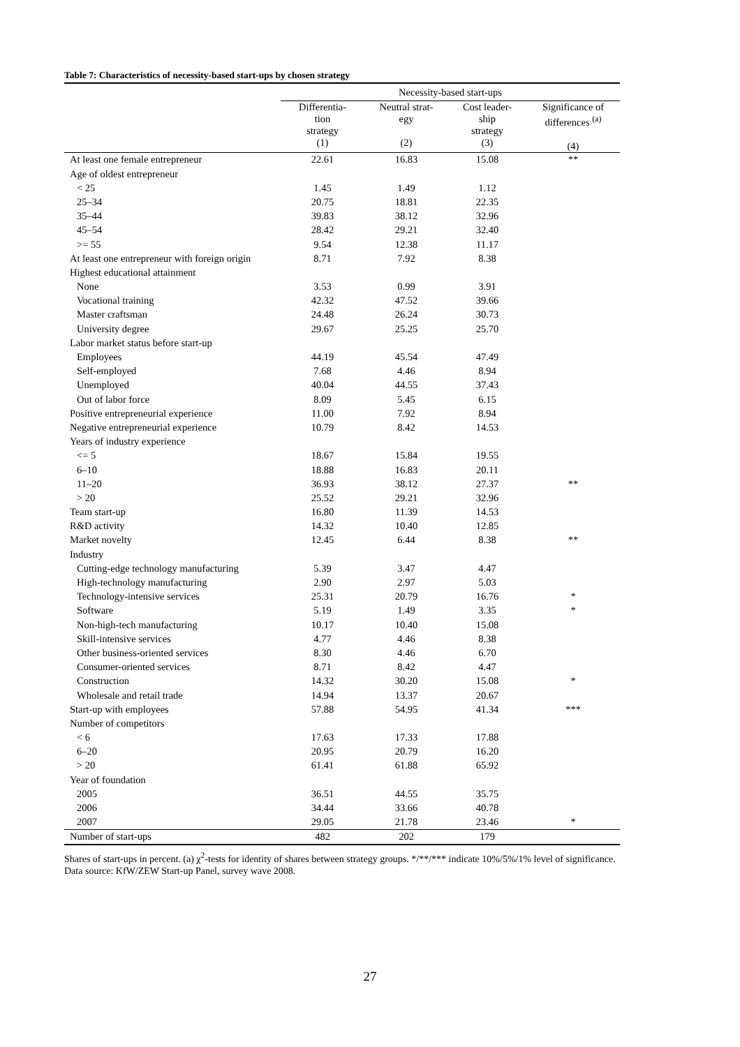Table 7: Characteristics of necessity-based start-ups by chosen strategy
| | Necessity-based start-ups | | | |
| --- | --- | --- | --- | --- |
| | Differentia- tion strategy (1) | Neutral strat- egy (2) | Cost leader- ship strategy (3) | Significance of differences <sup>(a)</sup> (4) |
| At least one female entrepreneur | 22.61 | 16.83 | 15.08 | ** |
| Age of oldest entrepreneur | | | | |
| < 25 | 1.45 | 1.49 | 1.12 | |
| 25–34 | 20.75 | 18.81 | 22.35 | |
| 35–44 | 39.83 | 38.12 | 32.96 | |
| 45–54 | 28.42 | 29.21 | 32.40 | |
| >= 55 | 9.54 | 12.38 | 11.17 | |
| At least one entrepreneur with foreign origin | 8.71 | 7.92 | 8.38 | |
| Highest educational attainment | | | | |
| None | 3.53 | 0.99 | 3.91 | |
| Vocational training | 42.32 | 47.52 | 39.66 | |
| Master craftsman | 24.48 | 26.24 | 30.73 | |
| University degree | 29.67 | 25.25 | 25.70 | |
| Labor market status before start-up | | | | |
| Employees | 44.19 | 45.54 | 47.49 | |
| Self-employed | 7.68 | 4.46 | 8.94 | |
| Unemployed | 40.04 | 44.55 | 37.43 | |
| Out of labor force | 8.09 | 5.45 | 6.15 | |
| Positive entrepreneurial experience | 11.00 | 7.92 | 8.94 | |
| Negative entrepreneurial experience | 10.79 | 8.42 | 14.53 | |
| Years of industry experience | | | | |
| <= 5 | 18.67 | 15.84 | 19.55 | |
| 6–10 | 18.88 | 16.83 | 20.11 | |
| 11–20 | 36.93 | 38.12 | 27.37 | ** |
| > 20 | 25.52 | 29.21 | 32.96 | |
| Team start-up | 16.80 | 11.39 | 14.53 | |
| R&D activity | 14.32 | 10.40 | 12.85 | |
| Market novelty | 12.45 | 6.44 | 8.38 | ** |
| Industry | | | | |
| Cutting-edge technology manufacturing | 5.39 | 3.47 | 4.47 | |
| High-technology manufacturing | 2.90 | 2.97 | 5.03 | |
| Technology-intensive services | 25.31 | 20.79 | 16.76 | * |
| Software | 5.19 | 1.49 | 3.35 | * |
| Non-high-tech manufacturing | 10.17 | 10.40 | 15.08 | |
| Skill-intensive services | 4.77 | 4.46 | 8.38 | |
| Other business-oriented services | 8.30 | 4.46 | 6.70 | |
| Consumer-oriented services | 8.71 | 8.42 | 4.47 | |
| Construction | 14.32 | 30.20 | 15.08 | * |
| Wholesale and retail trade | 14.94 | 13.37 | 20.67 | |
| Start-up with employees | 57.88 | 54.95 | 41.34 | *** |
| Number of competitors | | | | |
| < 6 | 17.63 | 17.33 | 17.88 | |
| 6–20 | 20.95 | 20.79 | 16.20 | |
| > 20 | 61.41 | 61.88 | 65.92 | |
| Year of foundation | | | | |
| 2005 | 36.51 | 44.55 | 35.75 | |
| 2006 | 34.44 | 33.66 | 40.78 | |
| 2007 | 29.05 | 21.78 | 23.46 | * |
| Number of start-ups | 482 | 202 | 179 | |
Shares of start-ups in percent. (a) χ<sup>2</sup>-tests for identity of shares between strategy groups. */**/*** indicate 10%/5%/1% level of significance. Data source: KfW/ZEW Start-up Panel, survey wave 2008.
27